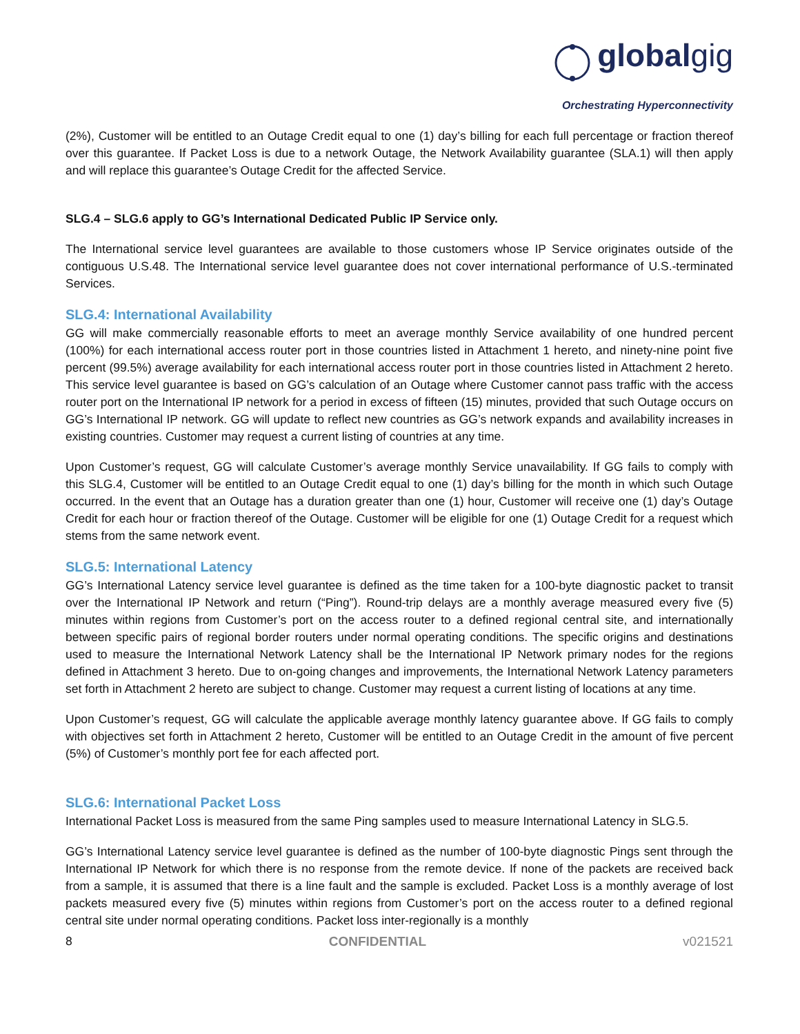globalgig
Orchestrating Hyperconnectivity
(2%), Customer will be entitled to an Outage Credit equal to one (1) day’s billing for each full percentage or fraction thereof over this guarantee. If Packet Loss is due to a network Outage, the Network Availability guarantee (SLA.1) will then apply and will replace this guarantee’s Outage Credit for the affected Service.
SLG.4 – SLG.6 apply to GG’s International Dedicated Public IP Service only.
The International service level guarantees are available to those customers whose IP Service originates outside of the contiguous U.S.48. The International service level guarantee does not cover international performance of U.S.-terminated Services.
SLG.4: International Availability
GG will make commercially reasonable efforts to meet an average monthly Service availability of one hundred percent (100%) for each international access router port in those countries listed in Attachment 1 hereto, and ninety-nine point five percent (99.5%) average availability for each international access router port in those countries listed in Attachment 2 hereto. This service level guarantee is based on GG’s calculation of an Outage where Customer cannot pass traffic with the access router port on the International IP network for a period in excess of fifteen (15) minutes, provided that such Outage occurs on GG’s International IP network. GG will update to reflect new countries as GG’s network expands and availability increases in existing countries. Customer may request a current listing of countries at any time.
Upon Customer’s request, GG will calculate Customer’s average monthly Service unavailability. If GG fails to comply with this SLG.4, Customer will be entitled to an Outage Credit equal to one (1) day’s billing for the month in which such Outage occurred. In the event that an Outage has a duration greater than one (1) hour, Customer will receive one (1) day’s Outage Credit for each hour or fraction thereof of the Outage. Customer will be eligible for one (1) Outage Credit for a request which stems from the same network event.
SLG.5: International Latency
GG’s International Latency service level guarantee is defined as the time taken for a 100-byte diagnostic packet to transit over the International IP Network and return (“Ping”). Round-trip delays are a monthly average measured every five (5) minutes within regions from Customer’s port on the access router to a defined regional central site, and internationally between specific pairs of regional border routers under normal operating conditions. The specific origins and destinations used to measure the International Network Latency shall be the International IP Network primary nodes for the regions defined in Attachment 3 hereto. Due to on-going changes and improvements, the International Network Latency parameters set forth in Attachment 2 hereto are subject to change. Customer may request a current listing of locations at any time.
Upon Customer’s request, GG will calculate the applicable average monthly latency guarantee above. If GG fails to comply with objectives set forth in Attachment 2 hereto, Customer will be entitled to an Outage Credit in the amount of five percent (5%) of Customer’s monthly port fee for each affected port.
SLG.6: International Packet Loss
International Packet Loss is measured from the same Ping samples used to measure International Latency in SLG.5.
GG’s International Latency service level guarantee is defined as the number of 100-byte diagnostic Pings sent through the International IP Network for which there is no response from the remote device. If none of the packets are received back from a sample, it is assumed that there is a line fault and the sample is excluded. Packet Loss is a monthly average of lost packets measured every five (5) minutes within regions from Customer’s port on the access router to a defined regional central site under normal operating conditions. Packet loss inter-regionally is a monthly
8 CONFIDENTIAL v021521